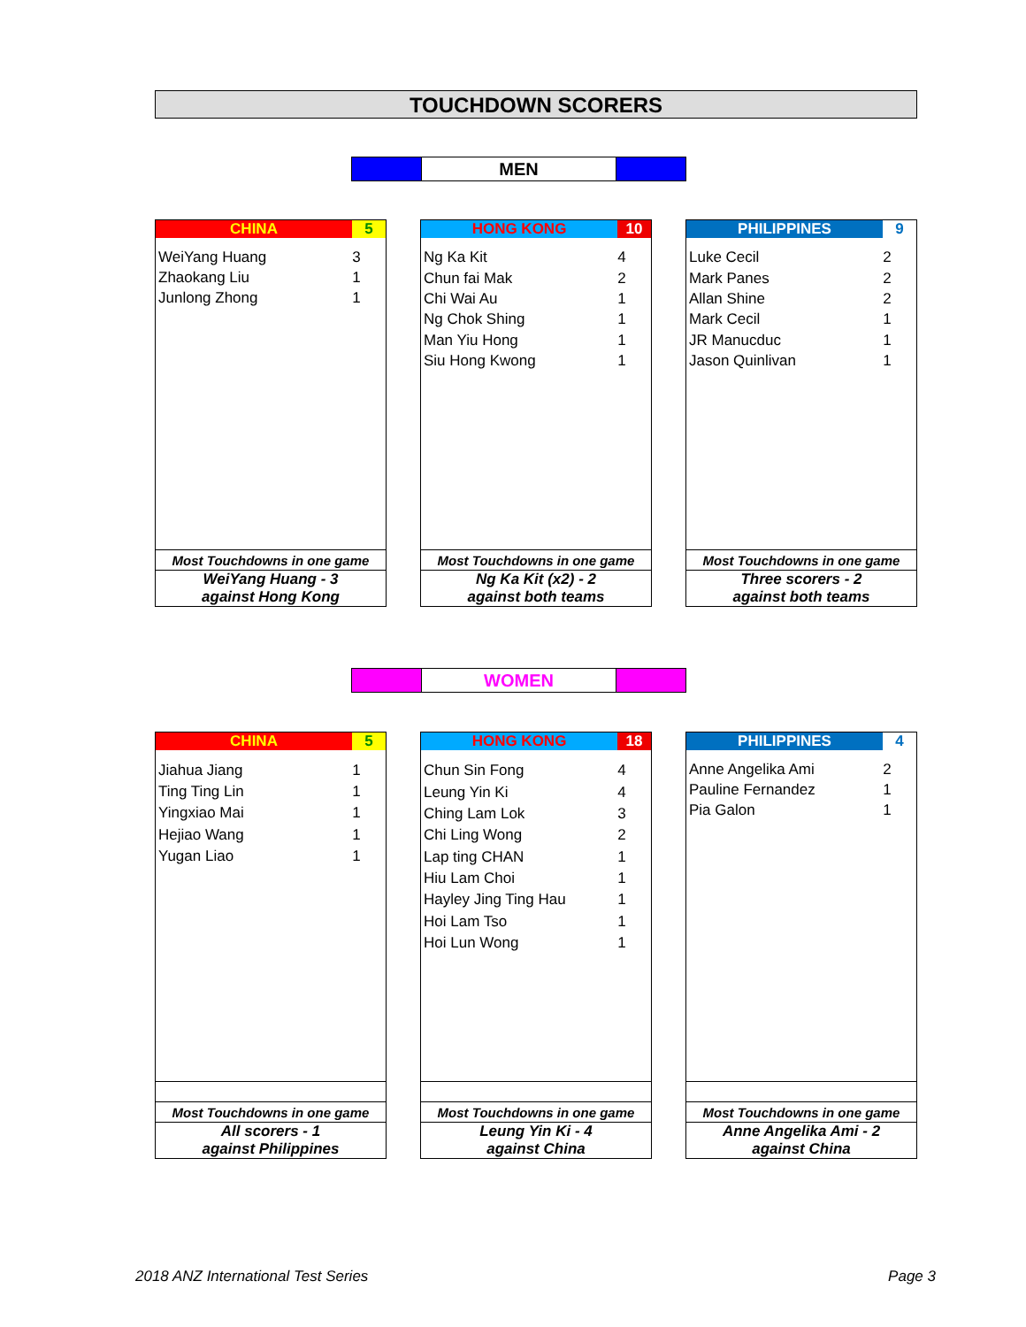TOUCHDOWN SCORERS
MEN
| CHINA | 5 |
| WeiYang Huang | 3 |
| Zhaokang Liu | 1 |
| Junlong Zhong | 1 |
| Most Touchdowns in one game |
| WeiYang Huang - 3 against Hong Kong |
| HONG KONG | 10 |
| Ng Ka Kit | 4 |
| Chun fai Mak | 2 |
| Chi Wai Au | 1 |
| Ng Chok Shing | 1 |
| Man Yiu Hong | 1 |
| Siu Hong Kwong | 1 |
| Most Touchdowns in one game |
| Ng Ka Kit (x2) - 2 against both teams |
| PHILIPPINES | 9 |
| Luke Cecil | 2 |
| Mark Panes | 2 |
| Allan Shine | 2 |
| Mark Cecil | 1 |
| JR Manucduc | 1 |
| Jason Quinlivan | 1 |
| Most Touchdowns in one game |
| Three scorers - 2 against both teams |
WOMEN
| CHINA | 5 |
| Jiahua Jiang | 1 |
| Ting Ting Lin | 1 |
| Yingxiao Mai | 1 |
| Hejiao Wang | 1 |
| Yugan Liao | 1 |
| Most Touchdowns in one game |
| All scorers - 1 against Philippines |
| HONG KONG | 18 |
| Chun Sin Fong | 4 |
| Leung Yin Ki | 4 |
| Ching Lam Lok | 3 |
| Chi Ling Wong | 2 |
| Lap ting CHAN | 1 |
| Hiu Lam Choi | 1 |
| Hayley Jing Ting Hau | 1 |
| Hoi Lam Tso | 1 |
| Hoi Lun Wong | 1 |
| Most Touchdowns in one game |
| Leung Yin Ki - 4 against China |
| PHILIPPINES | 4 |
| Anne Angelika Ami | 2 |
| Pauline Fernandez | 1 |
| Pia Galon | 1 |
| Most Touchdowns in one game |
| Anne Angelika Ami - 2 against China |
2018 ANZ International Test Series
Page 3